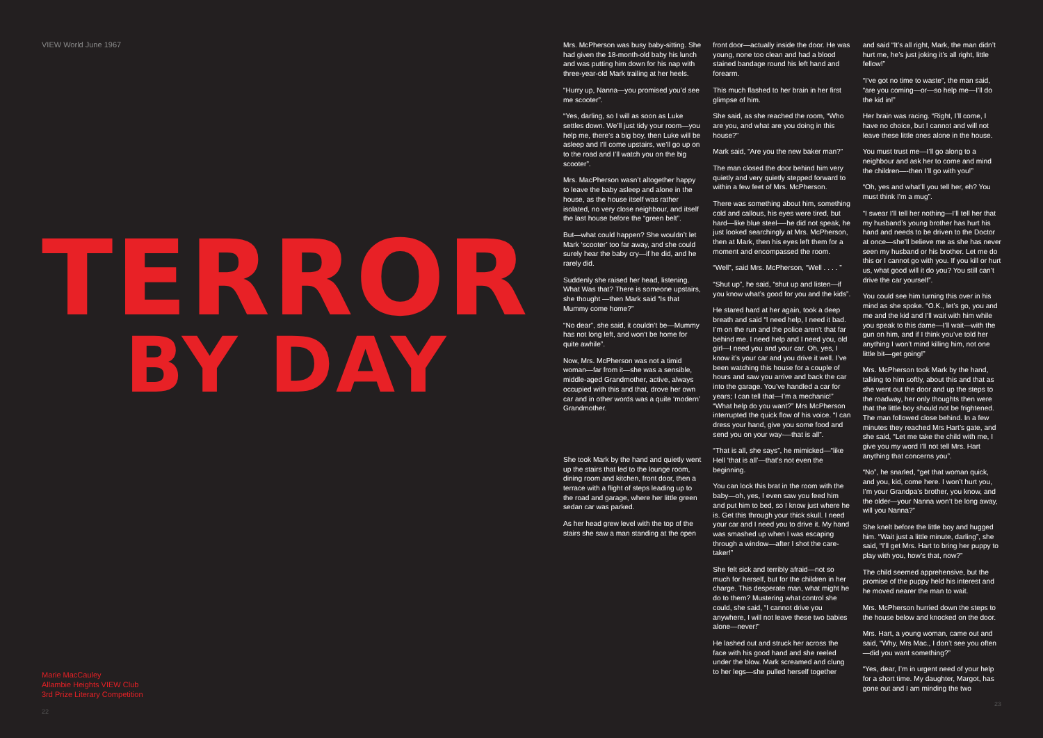VIEW World June 1967
TERROR
BY DAY
Marie MacCauley
Allambie Heights VIEW Club
3rd Prize Literary Competition
22
Mrs. McPherson was busy baby-sitting. She had given the 18-month-old baby his lunch and was putting him down for his nap with three-year-old Mark trailing at her heels.
“Hurry up, Nanna—you promised you’d see me scooter”.
“Yes, darling, so I will as soon as Luke settles down. We’ll just tidy your room—you help me, there’s a big boy, then Luke will be asleep and I’ll come upstairs, we’ll go up on to the road and I’ll watch you on the big scooter”.
Mrs. MacPherson wasn’t altogether happy to leave the baby asleep and alone in the house, as the house itself was rather isolated, no very close neighbour, and itself the last house before the “green belt”.
But—what could happen? She wouldn’t let Mark ‘scooter’ too far away, and she could surely hear the baby cry—if he did, and he rarely did.
Suddenly she raised her head, listening. What Was that? There is someone upstairs, she thought —then Mark said “Is that Mummy come home?”
“No dear”, she said, it couldn’t be—Mummy has not long left, and won’t be home for quite awhile”.
Now, Mrs. McPherson was not a timid woman—far from it—she was a sensible, middle-aged Grandmother, active, always occupied with this and that, drove her own car and in other words was a quite ‘modern’ Grandmother.
She took Mark by the hand and quietly went up the stairs that led to the lounge room, dining room and kitchen, front door, then a terrace with a flight of steps leading up to the road and garage, where her little green sedan car was parked.
As her head grew level with the top of the stairs she saw a man standing at the open
front door—actually inside the door. He was young, none too clean and had a blood stained bandage round his left hand and forearm.
This much flashed to her brain in her first glimpse of him.
She said, as she reached the room, “Who are you, and what are you doing in this house?”
Mark said, “Are you the new baker man?”
The man closed the door behind him very quietly and very quietly stepped forward to within a few feet of Mrs. McPherson.
There was something about him, something cold and callous, his eyes were tired, but hard—like blue steel—-he did not speak, he just looked searchingly at Mrs. McPherson, then at Mark, then his eyes left them for a moment and encompassed the room.
“Well”, said Mrs. McPherson, “Well . . . . ”
“Shut up”, he said, “shut up and listen—if you know what’s good for you and the kids”.
He stared hard at her again, took a deep breath and said “I need help, I need it bad. I’m on the run and the police aren’t that far behind me. I need help and I need you, old girl—I need you and your car. Oh, yes, I know it’s your car and you drive it well. I’ve been watching this house for a couple of hours and saw you arrive and back the car into the garage. You’ve handled a car for years; I can tell that—I’m a mechanic!” “What help do you want?” Mrs McPherson interrupted the quick flow of his voice. “I can dress your hand, give you some food and send you on your way-—that is all”.
“That is all, she says”, he mimicked—“like Hell ‘that is all’—that’s not even the beginning.
You can lock this brat in the room with the baby—oh, yes, I even saw you feed him and put him to bed, so I know just where he is. Get this through your thick skull. I need your car and I need you to drive it. My hand was smashed up when I was escaping through a window—after I shot the care-taker!”
She felt sick and terribly afraid—not so much for herself, but for the children in her charge. This desperate man, what might he do to them? Mustering what control she could, she said, “I cannot drive you anywhere, I will not leave these two babies alone—never!”
He lashed out and struck her across the face with his good hand and she reeled under the blow. Mark screamed and clung to her legs—she pulled herself together
and said “It’s all right, Mark, the man didn’t hurt me, he’s just joking it’s all right, little fellow!”
“I’ve got no time to waste”, the man said, “are you coming—or—so help me—I’ll do the kid in!”
Her brain was racing. “Right, I’ll come, I have no choice, but I cannot and will not leave these little ones alone in the house.
You must trust me—I’ll go along to a neighbour and ask her to come and mind the children—-then I’ll go with you!”
“Oh, yes and what’ll you tell her, eh? You must think I’m a mug”.
“I swear I’ll tell her nothing—I’ll tell her that my husband’s young brother has hurt his hand and needs to be driven to the Doctor at once—she’ll believe me as she has never seen my husband or his brother. Let me do this or I cannot go with you. If you kill or hurt us, what good will it do you? You still can’t drive the car yourself”.
You could see him turning this over in his mind as she spoke. “O.K., let’s go, you and me and the kid and I’ll wait with him while you speak to this dame—I’ll wait—with the gun on him, and if I think you’ve told her anything I won’t mind killing him, not one little bit—get going!”
Mrs. McPherson took Mark by the hand, talking to him softly, about this and that as she went out the door and up the steps to the roadway, her only thoughts then were that the little boy should not be frightened. The man followed close behind. In a few minutes they reached Mrs Hart’s gate, and she said, “Let me take the child with me, I give you my word I’ll not tell Mrs. Hart anything that concerns you”.
“No”, he snarled, “get that woman quick, and you, kid, come here. I won’t hurt you, I’m your Grandpa’s brother, you know, and the older—your Nanna won’t be long away, will you Nanna?”
She knelt before the little boy and hugged him. “Wait just a little minute, darling”, she said, “I’ll get Mrs. Hart to bring her puppy to play with you, how’s that, now?”
The child seemed apprehensive, but the promise of the puppy held his interest and he moved nearer the man to wait.
Mrs. McPherson hurried down the steps to the house below and knocked on the door.
Mrs. Hart, a young woman, came out and said, “Why, Mrs Mac., I don’t see you often—did you want something?”
“Yes, dear, I’m in urgent need of your help for a short time. My daughter, Margot, has gone out and I am minding the two
23